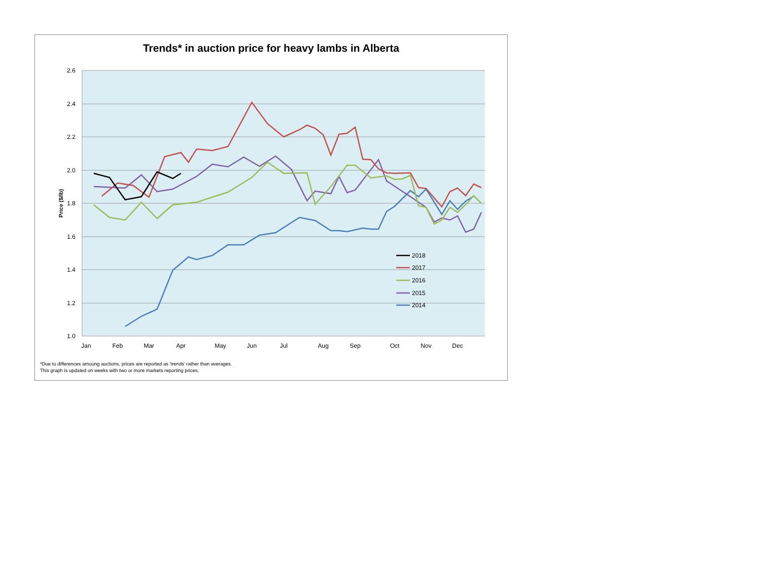Trends* in auction price for heavy lambs in Alberta
2.6
2.4
2.2
2.0
1.8
1.6
1.4
1.2
1.0
Jan
Feb
Mar
Apr
May
Jun
Jul
Aug
Sep
Oct
Nov
Dec
Price ($/lb)
2018
2017
2016
2015
2014
*Due to differences amoung auctions, prices are reported as 'trends' rather than averages.
This graph is updated on weeks with two or more markets reporting prices.